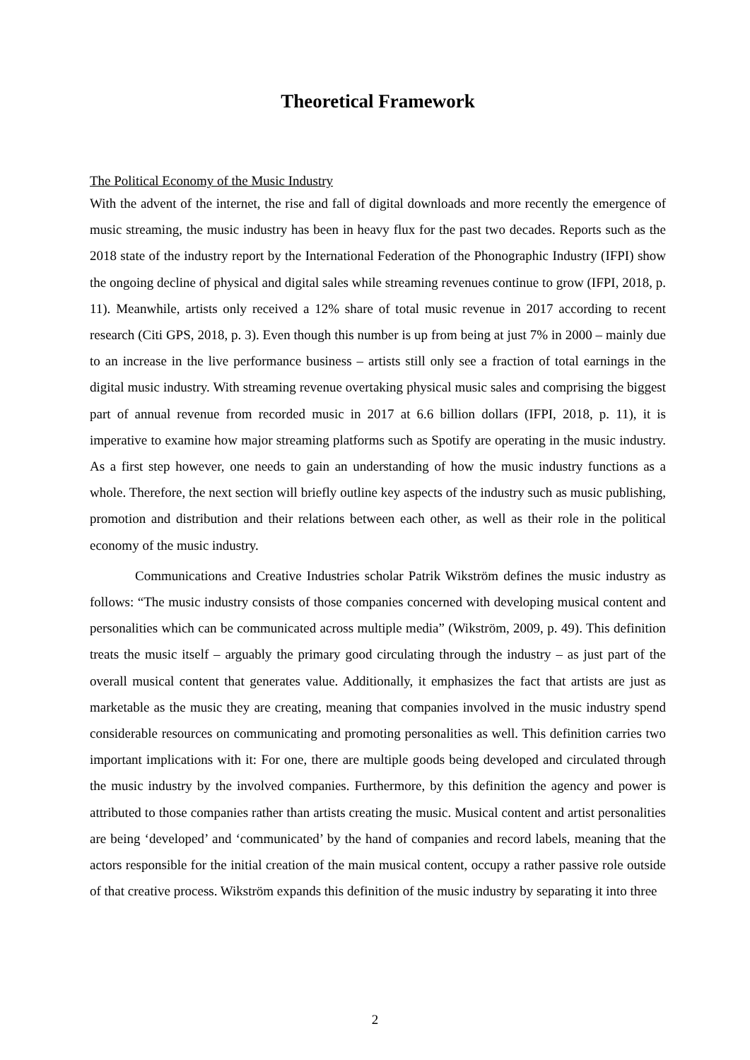Theoretical Framework
The Political Economy of the Music Industry
With the advent of the internet, the rise and fall of digital downloads and more recently the emergence of music streaming, the music industry has been in heavy flux for the past two decades. Reports such as the 2018 state of the industry report by the International Federation of the Phonographic Industry (IFPI) show the ongoing decline of physical and digital sales while streaming revenues continue to grow (IFPI, 2018, p. 11). Meanwhile, artists only received a 12% share of total music revenue in 2017 according to recent research (Citi GPS, 2018, p. 3). Even though this number is up from being at just 7% in 2000 – mainly due to an increase in the live performance business – artists still only see a fraction of total earnings in the digital music industry. With streaming revenue overtaking physical music sales and comprising the biggest part of annual revenue from recorded music in 2017 at 6.6 billion dollars (IFPI, 2018, p. 11), it is imperative to examine how major streaming platforms such as Spotify are operating in the music industry. As a first step however, one needs to gain an understanding of how the music industry functions as a whole. Therefore, the next section will briefly outline key aspects of the industry such as music publishing, promotion and distribution and their relations between each other, as well as their role in the political economy of the music industry.
Communications and Creative Industries scholar Patrik Wikström defines the music industry as follows: “The music industry consists of those companies concerned with developing musical content and personalities which can be communicated across multiple media” (Wikström, 2009, p. 49). This definition treats the music itself – arguably the primary good circulating through the industry – as just part of the overall musical content that generates value. Additionally, it emphasizes the fact that artists are just as marketable as the music they are creating, meaning that companies involved in the music industry spend considerable resources on communicating and promoting personalities as well. This definition carries two important implications with it: For one, there are multiple goods being developed and circulated through the music industry by the involved companies. Furthermore, by this definition the agency and power is attributed to those companies rather than artists creating the music. Musical content and artist personalities are being ‘developed’ and ‘communicated’ by the hand of companies and record labels, meaning that the actors responsible for the initial creation of the main musical content, occupy a rather passive role outside of that creative process. Wikström expands this definition of the music industry by separating it into three
2